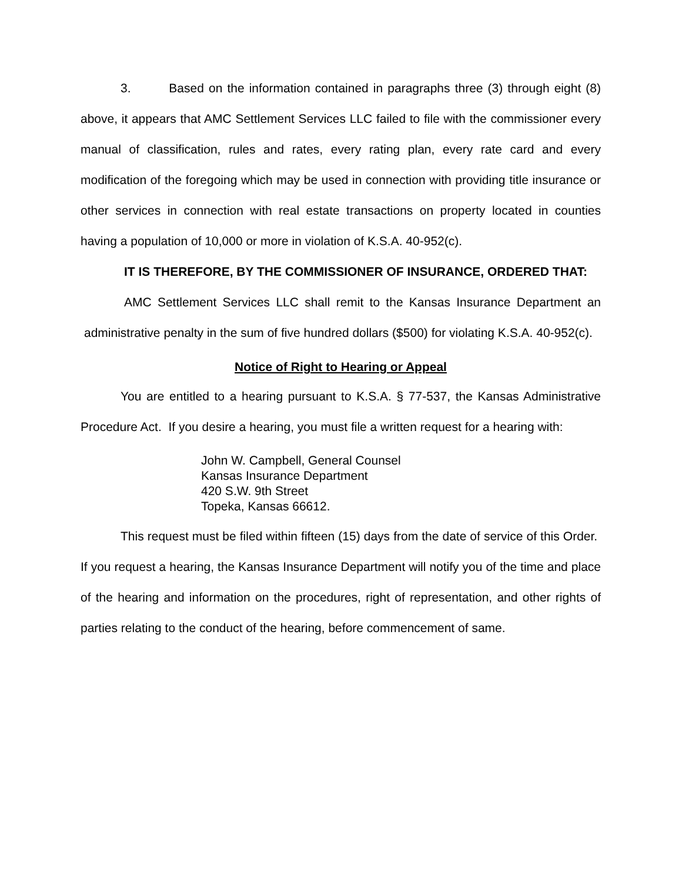3. Based on the information contained in paragraphs three (3) through eight (8) above, it appears that AMC Settlement Services LLC failed to file with the commissioner every manual of classification, rules and rates, every rating plan, every rate card and every modification of the foregoing which may be used in connection with providing title insurance or other services in connection with real estate transactions on property located in counties having a population of 10,000 or more in violation of K.S.A. 40-952(c).
IT IS THEREFORE, BY THE COMMISSIONER OF INSURANCE, ORDERED THAT:
AMC Settlement Services LLC shall remit to the Kansas Insurance Department an administrative penalty in the sum of five hundred dollars ($500) for violating K.S.A. 40-952(c).
Notice of Right to Hearing or Appeal
You are entitled to a hearing pursuant to K.S.A. § 77-537, the Kansas Administrative Procedure Act. If you desire a hearing, you must file a written request for a hearing with:
John W. Campbell, General Counsel
Kansas Insurance Department
420 S.W. 9th Street
Topeka, Kansas 66612.
This request must be filed within fifteen (15) days from the date of service of this Order. If you request a hearing, the Kansas Insurance Department will notify you of the time and place of the hearing and information on the procedures, right of representation, and other rights of parties relating to the conduct of the hearing, before commencement of same.